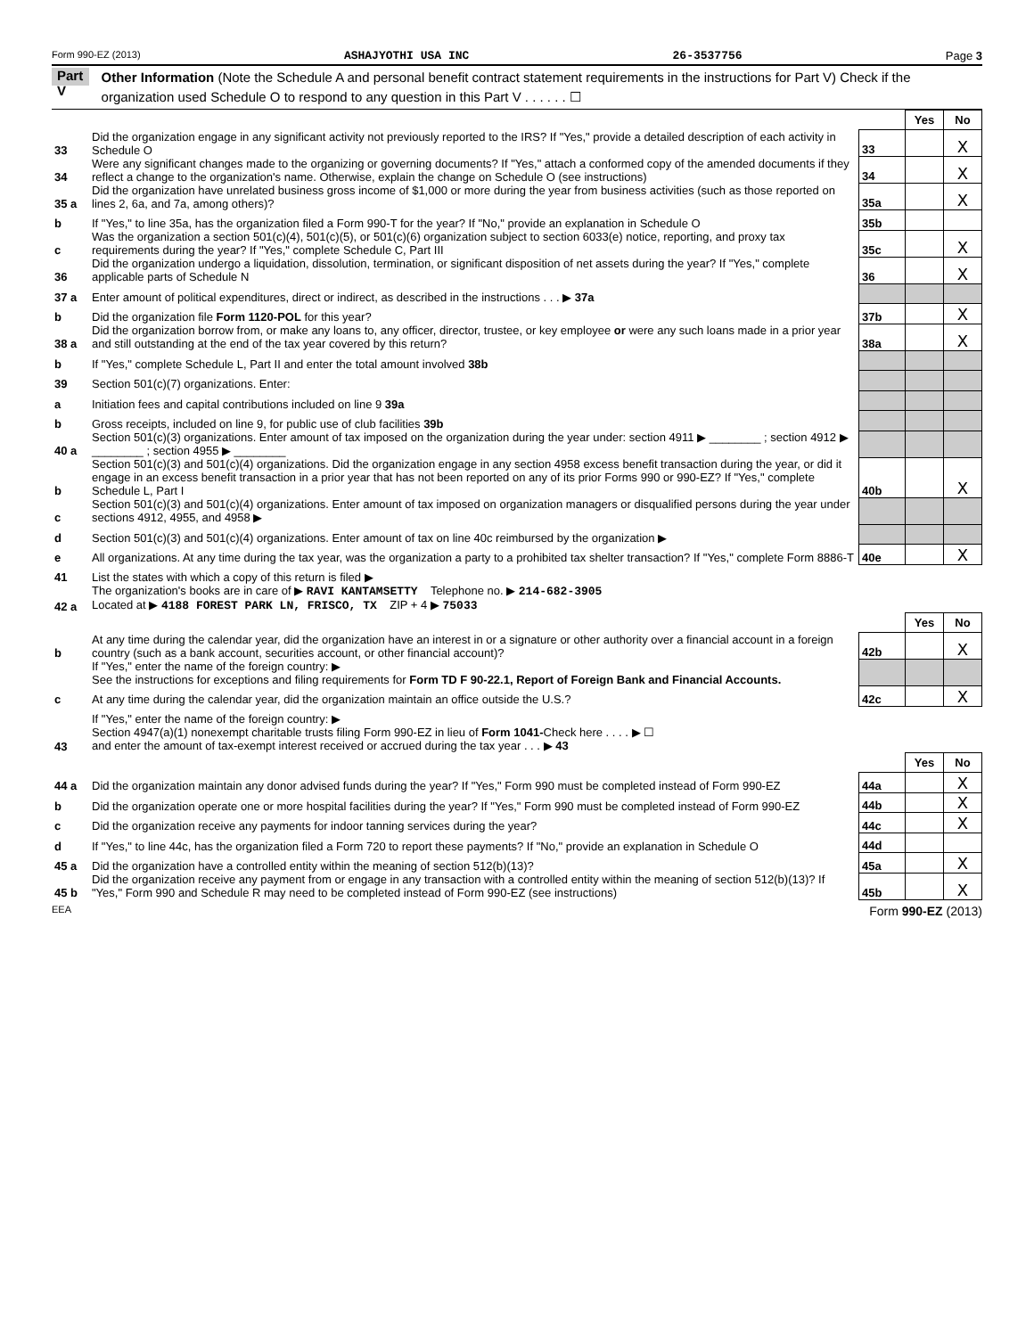Form 990-EZ (2013) ASHAJYOTHI USA INC 26-3537756 Page 3
Part V Other Information (Note the Schedule A and personal benefit contract statement requirements in the instructions for Part V) Check if the organization used Schedule O to respond to any question in this Part V . . . . . . ☐
| | | | Yes | No |
| 33 | Did the organization engage in any significant activity not previously reported to the IRS? If "Yes," provide a detailed description of each activity in Schedule O | 33 | | X |
| 34 | Were any significant changes made to the organizing or governing documents? If "Yes," attach a conformed copy of the amended documents if they reflect a change to the organization's name. Otherwise, explain the change on Schedule O (see instructions) | 34 | | X |
| 35 a | Did the organization have unrelated business gross income of $1,000 or more during the year from business activities (such as those reported on lines 2, 6a, and 7a, among others)? | 35a | | X |
| b | If "Yes," to line 35a, has the organization filed a Form 990-T for the year? If "No," provide an explanation in Schedule O | 35b | | |
| c | Was the organization a section 501(c)(4), 501(c)(5), or 501(c)(6) organization subject to section 6033(e) notice, reporting, and proxy tax requirements during the year? If "Yes," complete Schedule C, Part III | 35c | | X |
| 36 | Did the organization undergo a liquidation, dissolution, termination, or significant disposition of net assets during the year? If "Yes," complete applicable parts of Schedule N | 36 | | X |
| 37 a | Enter amount of political expenditures, direct or indirect, as described in the instructions . . . ▶ 37a | | | |
| b | Did the organization file Form 1120-POL for this year? | 37b | | X |
| 38 a | Did the organization borrow from, or make any loans to, any officer, director, trustee, or key employee or were any such loans made in a prior year and still outstanding at the end of the tax year covered by this return? | 38a | | X |
| b | If "Yes," complete Schedule L, Part II and enter the total amount involved 38b | | | |
| 39 | Section 501(c)(7) organizations. Enter: | | | |
| a | Initiation fees and capital contributions included on line 9 39a | | | |
| b | Gross receipts, included on line 9, for public use of club facilities 39b | | | |
| 40 a | Section 501(c)(3) organizations. Enter amount of tax imposed on the organization during the year under: section 4911 ▶ ________ ; section 4912 ▶ ________ ; section 4955 ▶ ________ | | | |
| b | Section 501(c)(3) and 501(c)(4) organizations. Did the organization engage in any section 4958 excess benefit transaction during the year, or did it engage in an excess benefit transaction in a prior year that has not been reported on any of its prior Forms 990 or 990-EZ? If "Yes," complete Schedule L, Part I | 40b | | X |
| c | Section 501(c)(3) and 501(c)(4) organizations. Enter amount of tax imposed on organization managers or disqualified persons during the year under sections 4912, 4955, and 4958 ▶ | | | |
| d | Section 501(c)(3) and 501(c)(4) organizations. Enter amount of tax on line 40c reimbursed by the organization ▶ | | | |
| e | All organizations. At any time during the tax year, was the organization a party to a prohibited tax shelter transaction? If "Yes," complete Form 8886-T | 40e | | X |
| 41 | List the states with which a copy of this return is filed ▶ | | | |
| 42 a | The organization's books are in care of ▶ RAVI KANTAMSETTY Telephone no. ▶ 214-682-3905 Located at ▶ 4188 FOREST PARK LN, FRISCO, TX ZIP + 4 ▶ 75033 | | | |
| | | | Yes | No |
| b | At any time during the calendar year, did the organization have an interest in or a signature or other authority over a financial account in a foreign country (such as a bank account, securities account, or other financial account)? | 42b | | X |
| | If "Yes," enter the name of the foreign country: ▶ See the instructions for exceptions and filing requirements for Form TD F 90-22.1, Report of Foreign Bank and Financial Accounts. | | | |
| c | At any time during the calendar year, did the organization maintain an office outside the U.S.? | 42c | | X |
| | If "Yes," enter the name of the foreign country: ▶ | | | |
| 43 | Section 4947(a)(1) nonexempt charitable trusts filing Form 990-EZ in lieu of Form 1041- Check here . . . . ▶ ☐ and enter the amount of tax-exempt interest received or accrued during the tax year . . . ▶ 43 | | | |
| | | | Yes | No |
| 44 a | Did the organization maintain any donor advised funds during the year? If "Yes," Form 990 must be completed instead of Form 990-EZ | 44a | | X |
| b | Did the organization operate one or more hospital facilities during the year? If "Yes," Form 990 must be completed instead of Form 990-EZ | 44b | | X |
| c | Did the organization receive any payments for indoor tanning services during the year? | 44c | | X |
| d | If "Yes," to line 44c, has the organization filed a Form 720 to report these payments? If "No," provide an explanation in Schedule O | 44d | | |
| 45 a | Did the organization have a controlled entity within the meaning of section 512(b)(13)? | 45a | | X |
| 45 b | Did the organization receive any payment from or engage in any transaction with a controlled entity within the meaning of section 512(b)(13)? If "Yes," Form 990 and Schedule R may need to be completed instead of Form 990-EZ (see instructions) | 45b | | X |
EEA Form 990-EZ (2013)